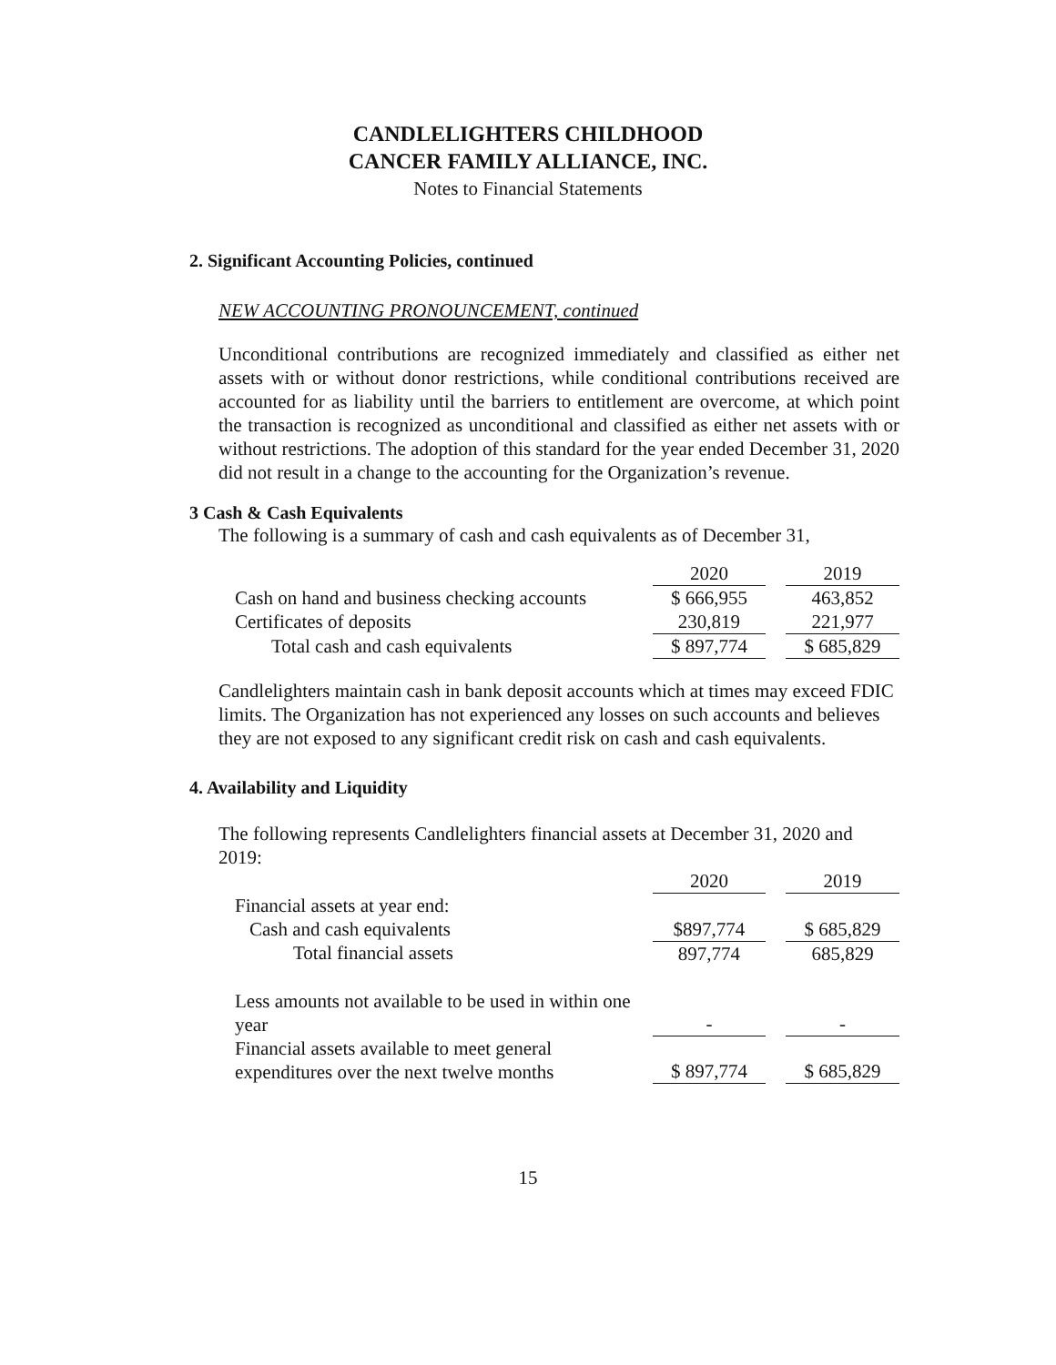CANDLELIGHTERS CHILDHOOD
CANCER FAMILY ALLIANCE, INC.
Notes to Financial Statements
2. Significant Accounting Policies, continued
NEW ACCOUNTING PRONOUNCEMENT, continued
Unconditional contributions are recognized immediately and classified as either net assets with or without donor restrictions, while conditional contributions received are accounted for as liability until the barriers to entitlement are overcome, at which point the transaction is recognized as unconditional and classified as either net assets with or without restrictions. The adoption of this standard for the year ended December 31, 2020 did not result in a change to the accounting for the Organization’s revenue.
3 Cash & Cash Equivalents
The following is a summary of cash and cash equivalents as of December 31,
| | 2020 | | 2019 |
| Cash on hand and business checking accounts | $ 666,955 | | 463,852 |
| Certificates of deposits | 230,819 | | 221,977 |
| Total cash and cash equivalents | $ 897,774 | | $ 685,829 |
Candlelighters maintain cash in bank deposit accounts which at times may exceed FDIC limits. The Organization has not experienced any losses on such accounts and believes they are not exposed to any significant credit risk on cash and cash equivalents.
4. Availability and Liquidity
The following represents Candlelighters financial assets at December 31, 2020 and 2019:
| | 2020 | | 2019 |
| Financial assets at year end: | | | |
| Cash and cash equivalents | $897,774 | | $ 685,829 |
| Total financial assets | 897,774 | | 685,829 |
| Less amounts not available to be used in within one year | - | | - |
| Financial assets available to meet general expenditures over the next twelve months | $ 897,774 | | $ 685,829 |
15